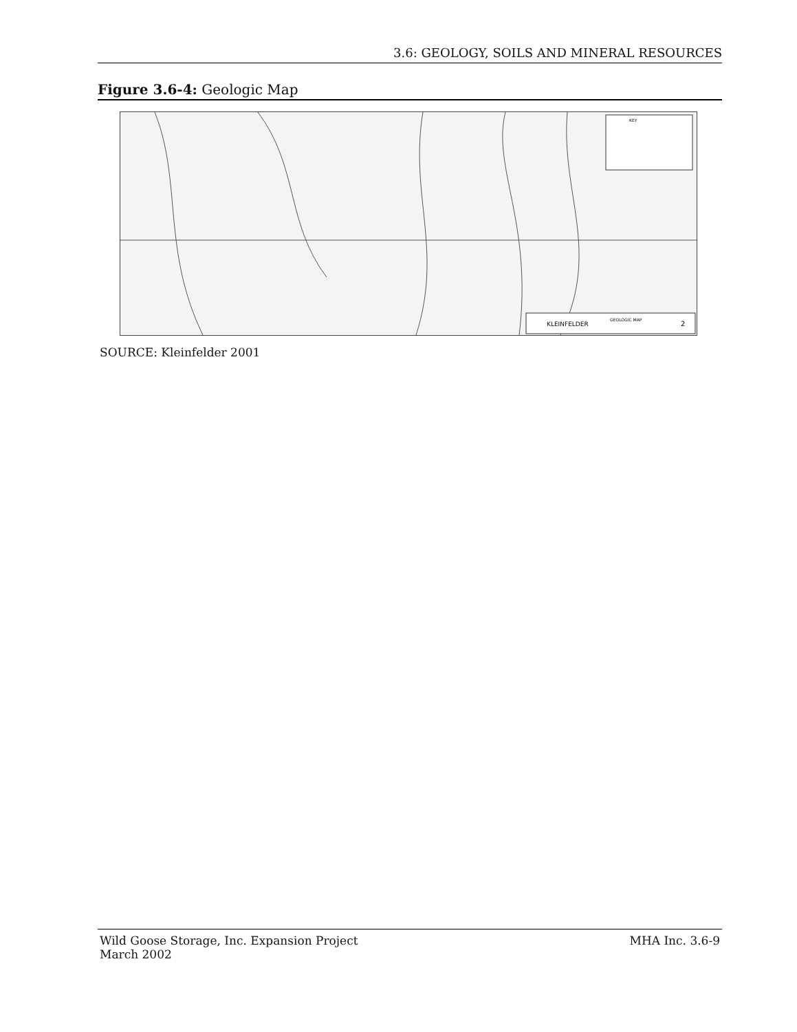3.6: GEOLOGY, SOILS AND MINERAL RESOURCES
Figure 3.6-4: Geologic Map
KLEINFELDER
GEOLOGIC MAP
2
KEY
SOURCE: Kleinfelder 2001
Wild Goose Storage, Inc. Expansion Project
March 2002
MHA Inc. 3.6-9